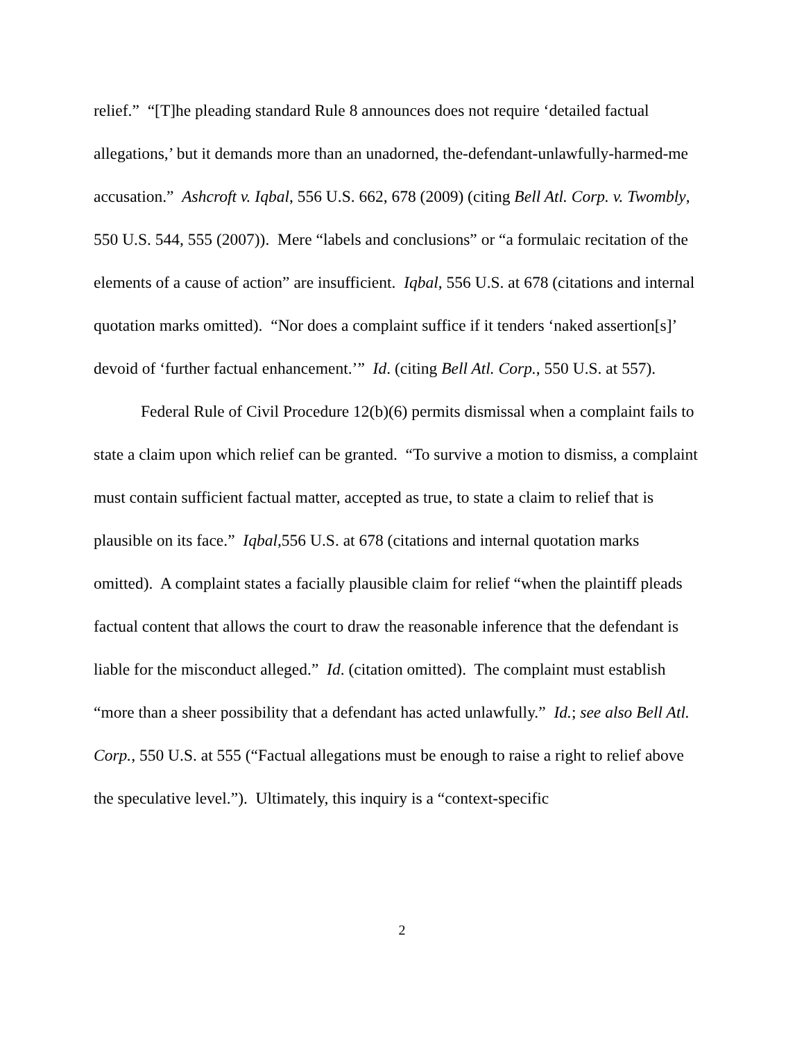relief.” “[T]he pleading standard Rule 8 announces does not require ‘detailed factual allegations,’ but it demands more than an unadorned, the-defendant-unlawfully-harmed-me accusation.” Ashcroft v. Iqbal, 556 U.S. 662, 678 (2009) (citing Bell Atl. Corp. v. Twombly, 550 U.S. 544, 555 (2007)). Mere “labels and conclusions” or “a formulaic recitation of the elements of a cause of action” are insufficient. Iqbal, 556 U.S. at 678 (citations and internal quotation marks omitted). “Nor does a complaint suffice if it tenders ‘naked assertion[s]’ devoid of ‘further factual enhancement.’” Id. (citing Bell Atl. Corp., 550 U.S. at 557).
Federal Rule of Civil Procedure 12(b)(6) permits dismissal when a complaint fails to state a claim upon which relief can be granted. “To survive a motion to dismiss, a complaint must contain sufficient factual matter, accepted as true, to state a claim to relief that is plausible on its face.” Iqbal,556 U.S. at 678 (citations and internal quotation marks omitted). A complaint states a facially plausible claim for relief “when the plaintiff pleads factual content that allows the court to draw the reasonable inference that the defendant is liable for the misconduct alleged.” Id. (citation omitted). The complaint must establish “more than a sheer possibility that a defendant has acted unlawfully.” Id.; see also Bell Atl. Corp., 550 U.S. at 555 (“Factual allegations must be enough to raise a right to relief above the speculative level.”). Ultimately, this inquiry is a “context-specific
2